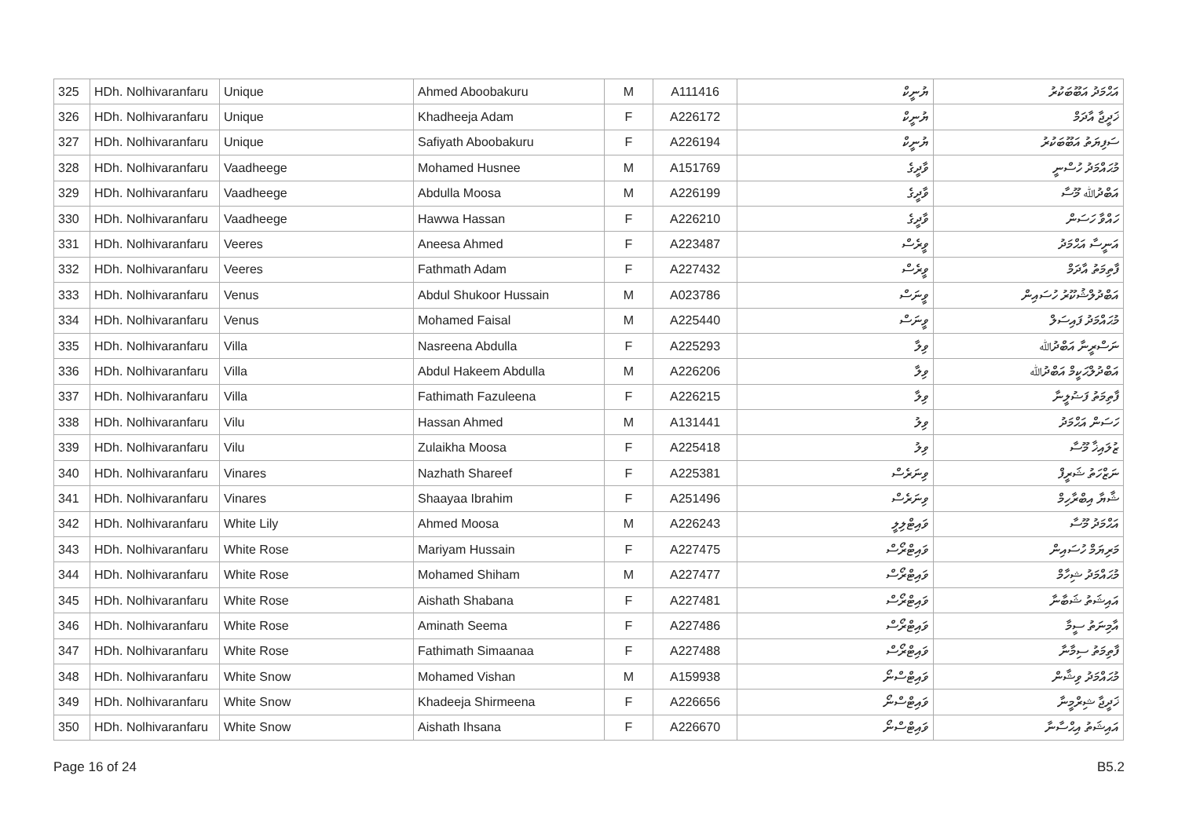| 325 | HDh. Nolhivaranfaru | Unique | Ahmed Aboobakuru | M | A111416 | ޔުނީކް | އަޙްމަދު އަބޫބަކުރު |
| 326 | HDh. Nolhivaranfaru | Unique | Khadheeja Adam | F | A226172 | ޔުނީކް | ޚަދީޖާ އާދަމް |
| 327 | HDh. Nolhivaranfaru | Unique | Safiyath Aboobakuru | F | A226194 | ޔުނީކް | ސަފިޔަތު އަބޫބަކުރު |
| 328 | HDh. Nolhivaranfaru | Vaadheege | Mohamed Husnee | M | A151769 | ވާދީގެ | މުޙައްމަދު ހުސްނީ |
| 329 | HDh. Nolhivaranfaru | Vaadheege | Abdulla Moosa | M | A226199 | ވާދީގެ | އަބްދުﷲ މޫސާ |
| 330 | HDh. Nolhivaranfaru | Vaadheege | Hawwa Hassan | F | A226210 | ވާދީގެ | ހައްވާ ހަސަން |
| 331 | HDh. Nolhivaranfaru | Veeres | Aneesa Ahmed | F | A223487 | ވީރެސް | އަނީސާ އަޙްމަދު |
| 332 | HDh. Nolhivaranfaru | Veeres | Fathmath Adam | F | A227432 | ވީރެސް | ފާތިމަތު އާދަމް |
| 333 | HDh. Nolhivaranfaru | Venus | Abdul Shukoor Hussain | M | A023786 | ވީނަސް | އަބްދުލްޝުކޫރު ހުސައިން |
| 334 | HDh. Nolhivaranfaru | Venus | Mohamed Faisal | M | A225440 | ވީނަސް | މުޙައްމަދު ފައިސަލް |
| 335 | HDh. Nolhivaranfaru | Villa | Nasreena Abdulla | F | A225293 | ވިލާ | ނަސްރީނާ އަބްދުﷲ |
| 336 | HDh. Nolhivaranfaru | Villa | Abdul Hakeem Abdulla | M | A226206 | ވިލާ | އަބްދުލްޙަކީމް އަބްދުﷲ |
| 337 | HDh. Nolhivaranfaru | Villa | Fathimath Fazuleena | F | A226215 | ވިލާ | ފާތިމަތު ފަޟުލީނާ |
| 338 | HDh. Nolhivaranfaru | Vilu | Hassan Ahmed | M | A131441 | ވިލު | ހަސަން އަޙްމަދު |
| 339 | HDh. Nolhivaranfaru | Vilu | Zulaikha Moosa | F | A225418 | ވިލު | ޒުލައިޚާ މޫސާ |
| 340 | HDh. Nolhivaranfaru | Vinares | Nazhath Shareef | F | A225381 | ވިނަރެސް | ނަޒްހަތު ޝަރީފް |
| 341 | HDh. Nolhivaranfaru | Vinares | Shaayaa Ibrahim | F | A251496 | ވިނަރެސް | ޝާޔާ އިބްރާހިމް |
| 342 | HDh. Nolhivaranfaru | White Lily | Ahmed Moosa | M | A226243 | ވައިޓްލިލީ | އަޙްމަދު މޫސާ |
| 343 | HDh. Nolhivaranfaru | White Rose | Mariyam Hussain | F | A227475 | ވައިޓްރޯސް | މަރިޔަމް ހުސައިން |
| 344 | HDh. Nolhivaranfaru | White Rose | Mohamed Shiham | M | A227477 | ވައިޓްރޯސް | މުޙައްމަދު ޝިހާމް |
| 345 | HDh. Nolhivaranfaru | White Rose | Aishath Shabana | F | A227481 | ވައިޓްރޯސް | އައިޝަތު ޝަބާނާ |
| 346 | HDh. Nolhivaranfaru | White Rose | Aminath Seema | F | A227486 | ވައިޓްރޯސް | އާމިނަތު ސީމާ |
| 347 | HDh. Nolhivaranfaru | White Rose | Fathimath Simaanaa | F | A227488 | ވައިޓްރޯސް | ފާތިމަތު ސިމާނާ |
| 348 | HDh. Nolhivaranfaru | White Snow | Mohamed Vishan | M | A159938 | ވައިޓްސްނޯ | މުޙައްމަދު ވިޝާން |
| 349 | HDh. Nolhivaranfaru | White Snow | Khadeeja Shirmeena | F | A226656 | ވައިޓްސްނޯ | ޚަދީޖާ ޝިރްމީނާ |
| 350 | HDh. Nolhivaranfaru | White Snow | Aishath Ihsana | F | A226670 | ވައިޓްސްނޯ | އައިޝަތު އިޙްސާނާ |
Page 16 of 24 B5.2